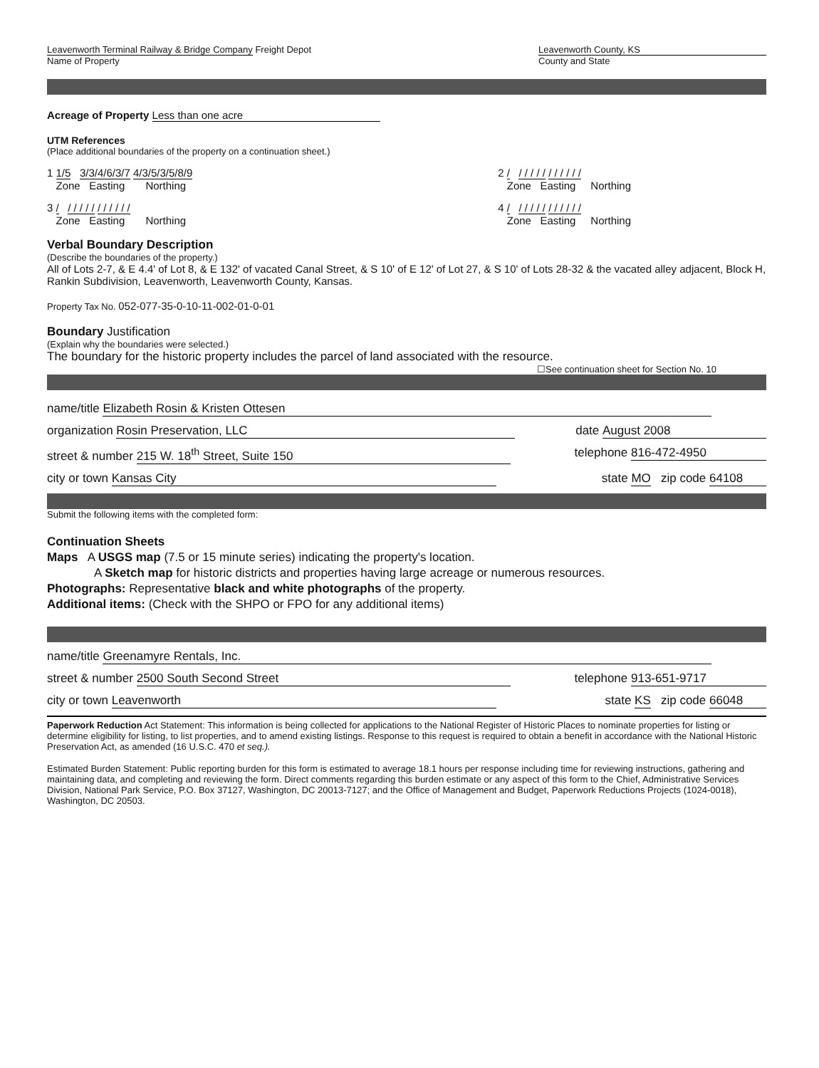Leavenworth Terminal Railway & Bridge Company Freight Depot
Name of Property
Leavenworth County, KS
County and State
Acreage of Property Less than one acre
UTM References
(Place additional boundaries of the property on a continuation sheet.)
1 1/5 3/3/4/6/3/7 4/3/5/3/5/8/9
Zone Easting Northing
2 / / / / / / / / / / / /
Zone Easting Northing
3 / / / / / / / / / / / /
Zone Easting Northing
4 / / / / / / / / / / / /
Zone Easting Northing
Verbal Boundary Description
(Describe the boundaries of the property.)
All of Lots 2-7, & E 4.4' of Lot 8, & E 132' of vacated Canal Street, & S 10' of E 12' of Lot 27, & S 10' of Lots 28-32 & the vacated alley adjacent, Block H, Rankin Subdivision, Leavenworth, Leavenworth County, Kansas.
Property Tax No. 052-077-35-0-10-11-002-01-0-01
Boundary Justification
(Explain why the boundaries were selected.)
The boundary for the historic property includes the parcel of land associated with the resource.
☐See continuation sheet for Section No. 10
name/title Elizabeth Rosin & Kristen Ottesen
organization Rosin Preservation, LLC date August 2008
street & number 215 W. 18<sup>th</sup> Street, Suite 150 telephone 816-472-4950
city or town Kansas City state MO zip code 64108
Submit the following items with the completed form:
Continuation Sheets
Maps A USGS map (7.5 or 15 minute series) indicating the property's location.
A Sketch map for historic districts and properties having large acreage or numerous resources.
Photographs: Representative black and white photographs of the property.
Additional items: (Check with the SHPO or FPO for any additional items)
name/title Greenamyre Rentals, Inc.
street & number 2500 South Second Street telephone 913-651-9717
city or town Leavenworth state KS zip code 66048
Paperwork Reduction Act Statement: This information is being collected for applications to the National Register of Historic Places to nominate properties for listing or determine eligibility for listing, to list properties, and to amend existing listings. Response to this request is required to obtain a benefit in accordance with the National Historic Preservation Act, as amended (16 U.S.C. 470 et seq.).
Estimated Burden Statement: Public reporting burden for this form is estimated to average 18.1 hours per response including time for reviewing instructions, gathering and maintaining data, and completing and reviewing the form. Direct comments regarding this burden estimate or any aspect of this form to the Chief, Administrative Services Division, National Park Service, P.O. Box 37127, Washington, DC 20013-7127; and the Office of Management and Budget, Paperwork Reductions Projects (1024-0018), Washington, DC 20503.